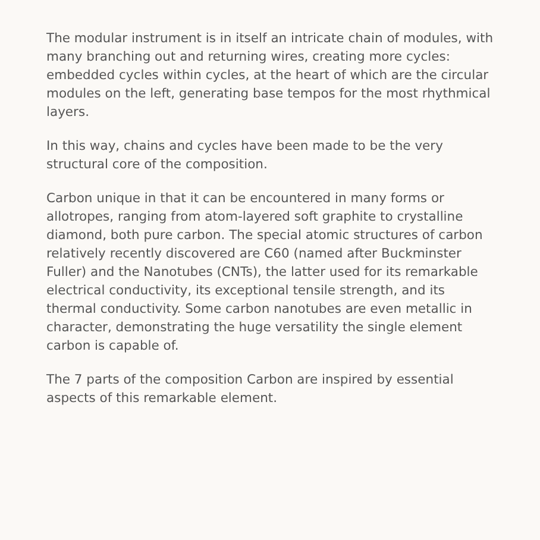The modular instrument is in itself an intricate chain of modules, with many branching out and returning wires, creating more cycles: embedded cycles within cycles, at the heart of which are the circular modules on the left, generating base tempos for the most rhythmical layers.
In this way, chains and cycles have been made to be the very structural core of the composition.
Carbon unique in that it can be encountered in many forms or allotropes, ranging from atom-layered soft graphite to crystalline diamond, both pure carbon. The special atomic structures of carbon relatively recently discovered are C60 (named after Buckminster Fuller) and the Nanotubes (CNTs), the latter used for its remarkable electrical conductivity, its exceptional tensile strength, and its thermal conductivity. Some carbon nanotubes are even metallic in character, demonstrating the huge versatility the single element carbon is capable of.
The 7 parts of the composition Carbon are inspired by essential aspects of this remarkable element.